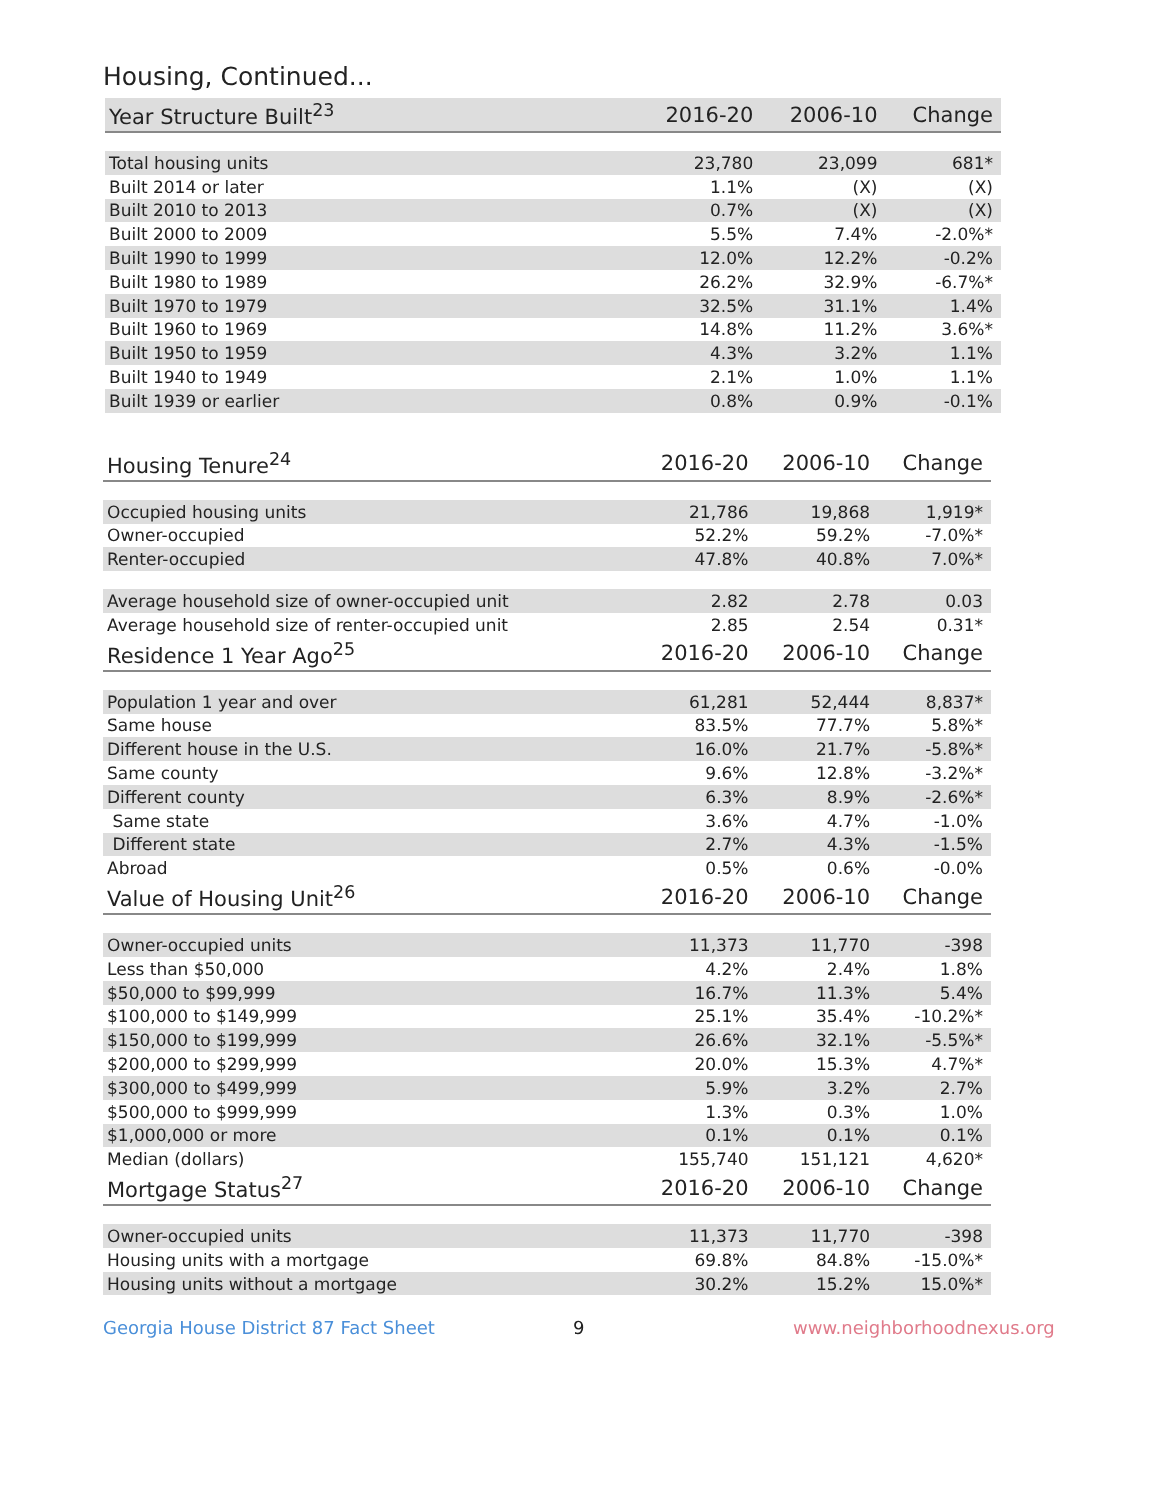Housing, Continued...
| Year Structure Built<sup>23</sup> | 2016-20 | 2006-10 | Change |
| --- | --- | --- | --- |
| Total housing units | 23,780 | 23,099 | 681* |
| Built 2014 or later | 1.1% | (X) | (X) |
| Built 2010 to 2013 | 0.7% | (X) | (X) |
| Built 2000 to 2009 | 5.5% | 7.4% | -2.0%* |
| Built 1990 to 1999 | 12.0% | 12.2% | -0.2% |
| Built 1980 to 1989 | 26.2% | 32.9% | -6.7%* |
| Built 1970 to 1979 | 32.5% | 31.1% | 1.4% |
| Built 1960 to 1969 | 14.8% | 11.2% | 3.6%* |
| Built 1950 to 1959 | 4.3% | 3.2% | 1.1% |
| Built 1940 to 1949 | 2.1% | 1.0% | 1.1% |
| Built 1939 or earlier | 0.8% | 0.9% | -0.1% |
| Housing Tenure<sup>24</sup> | 2016-20 | 2006-10 | Change |
| --- | --- | --- | --- |
| Occupied housing units | 21,786 | 19,868 | 1,919* |
| Owner-occupied | 52.2% | 59.2% | -7.0%* |
| Renter-occupied | 47.8% | 40.8% | 7.0%* |
| Average household size of owner-occupied unit | 2.82 | 2.78 | 0.03 |
| Average household size of renter-occupied unit | 2.85 | 2.54 | 0.31* |
| Residence 1 Year Ago<sup>25</sup> | 2016-20 | 2006-10 | Change |
| Population 1 year and over | 61,281 | 52,444 | 8,837* |
| Same house | 83.5% | 77.7% | 5.8%* |
| Different house in the U.S. | 16.0% | 21.7% | -5.8%* |
| Same county | 9.6% | 12.8% | -3.2%* |
| Different county | 6.3% | 8.9% | -2.6%* |
| Same state | 3.6% | 4.7% | -1.0% |
| Different state | 2.7% | 4.3% | -1.5% |
| Abroad | 0.5% | 0.6% | -0.0% |
| Value of Housing Unit<sup>26</sup> | 2016-20 | 2006-10 | Change |
| Owner-occupied units | 11,373 | 11,770 | -398 |
| Less than $50,000 | 4.2% | 2.4% | 1.8% |
| $50,000 to $99,999 | 16.7% | 11.3% | 5.4% |
| $100,000 to $149,999 | 25.1% | 35.4% | -10.2%* |
| $150,000 to $199,999 | 26.6% | 32.1% | -5.5%* |
| $200,000 to $299,999 | 20.0% | 15.3% | 4.7%* |
| $300,000 to $499,999 | 5.9% | 3.2% | 2.7% |
| $500,000 to $999,999 | 1.3% | 0.3% | 1.0% |
| $1,000,000 or more | 0.1% | 0.1% | 0.1% |
| Median (dollars) | 155,740 | 151,121 | 4,620* |
| Mortgage Status<sup>27</sup> | 2016-20 | 2006-10 | Change |
| Owner-occupied units | 11,373 | 11,770 | -398 |
| Housing units with a mortgage | 69.8% | 84.8% | -15.0%* |
| Housing units without a mortgage | 30.2% | 15.2% | 15.0%* |
Georgia House District 87 Fact Sheet 9 www.neighborhoodnexus.org